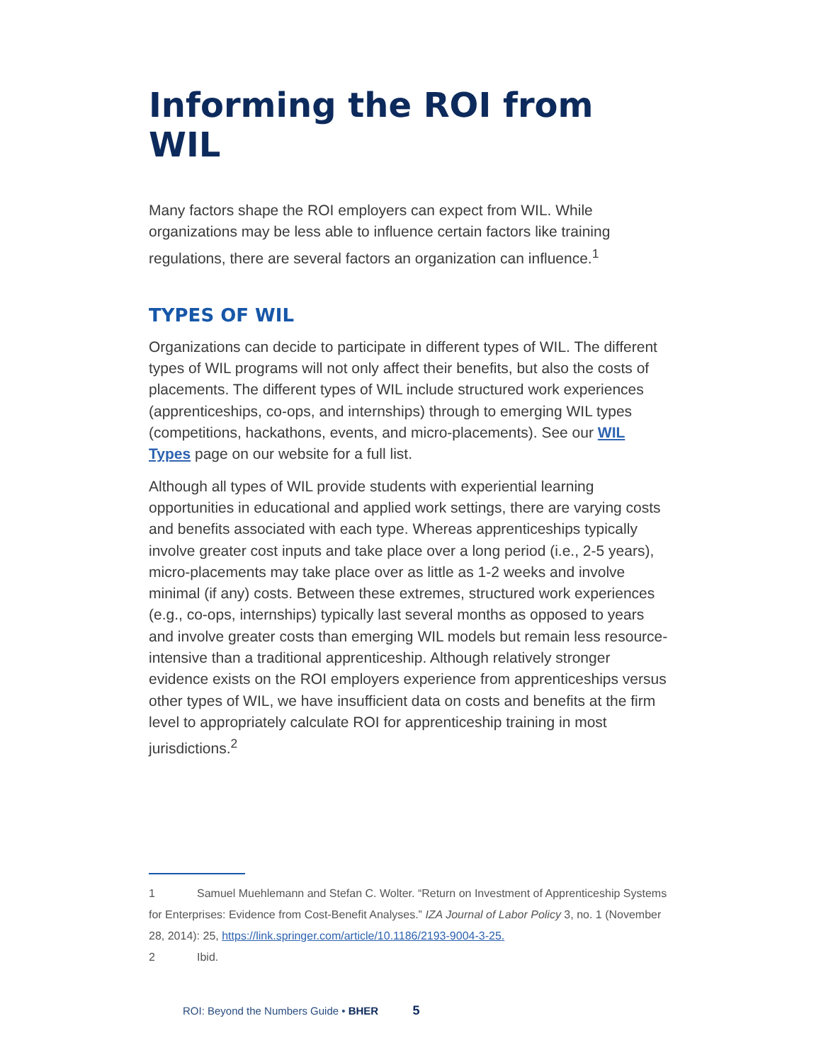Informing the ROI from WIL
Many factors shape the ROI employers can expect from WIL. While organizations may be less able to influence certain factors like training regulations, there are several factors an organization can influence.<sup>1</sup>
TYPES OF WIL
Organizations can decide to participate in different types of WIL. The different types of WIL programs will not only affect their benefits, but also the costs of placements. The different types of WIL include structured work experiences (apprenticeships, co-ops, and internships) through to emerging WIL types (competitions, hackathons, events, and micro-placements). See our WIL Types page on our website for a full list.
Although all types of WIL provide students with experiential learning opportunities in educational and applied work settings, there are varying costs and benefits associated with each type. Whereas apprenticeships typically involve greater cost inputs and take place over a long period (i.e., 2-5 years), micro-placements may take place over as little as 1-2 weeks and involve minimal (if any) costs. Between these extremes, structured work experiences (e.g., co-ops, internships) typically last several months as opposed to years and involve greater costs than emerging WIL models but remain less resource-intensive than a traditional apprenticeship. Although relatively stronger evidence exists on the ROI employers experience from apprenticeships versus other types of WIL, we have insufficient data on costs and benefits at the firm level to appropriately calculate ROI for apprenticeship training in most jurisdictions.<sup>2</sup>
1 Samuel Muehlemann and Stefan C. Wolter. “Return on Investment of Apprenticeship Systems for Enterprises: Evidence from Cost-Benefit Analyses.” IZA Journal of Labor Policy 3, no. 1 (November 28, 2014): 25, https://link.springer.com/article/10.1186/2193-9004-3-25.
2 Ibid.
ROI: Beyond the Numbers Guide • BHER 5